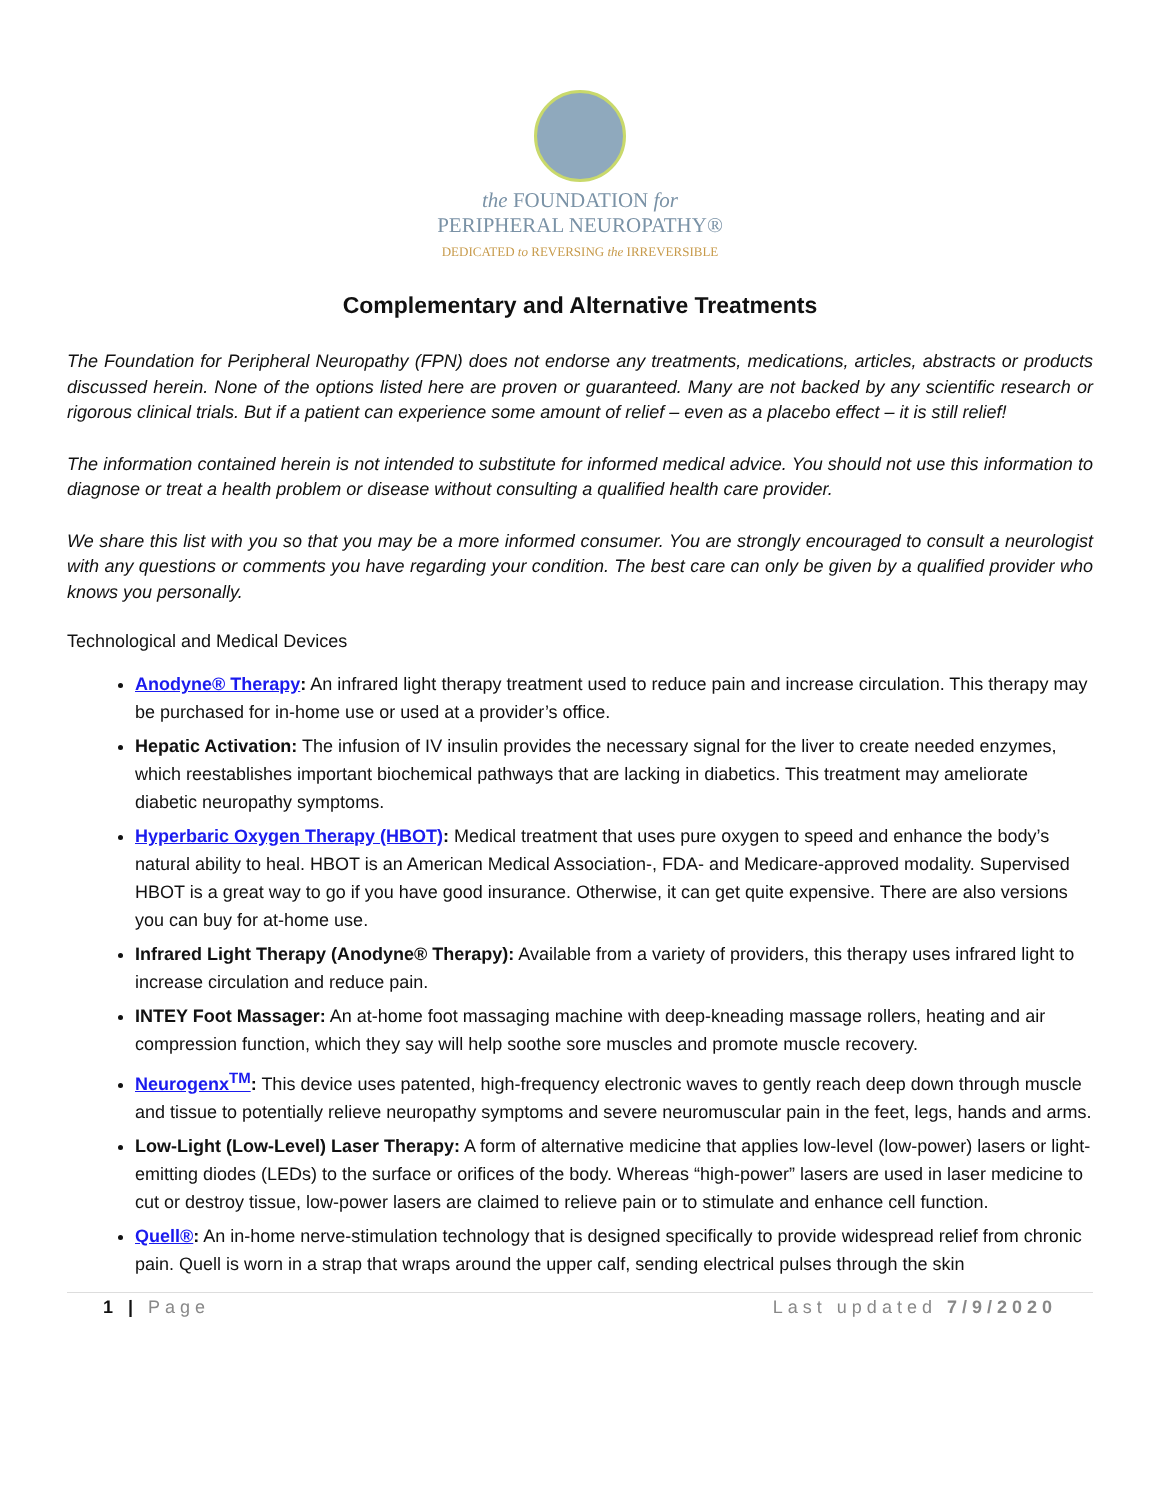the FOUNDATION for
PERIPHERAL NEUROPATHY®
DEDICATED to REVERSING the IRREVERSIBLE
Complementary and Alternative Treatments
The Foundation for Peripheral Neuropathy (FPN) does not endorse any treatments, medications, articles, abstracts or products discussed herein. None of the options listed here are proven or guaranteed. Many are not backed by any scientific research or rigorous clinical trials. But if a patient can experience some amount of relief – even as a placebo effect – it is still relief!
The information contained herein is not intended to substitute for informed medical advice. You should not use this information to diagnose or treat a health problem or disease without consulting a qualified health care provider.
We share this list with you so that you may be a more informed consumer. You are strongly encouraged to consult a neurologist with any questions or comments you have regarding your condition. The best care can only be given by a qualified provider who knows you personally.
Technological and Medical Devices
Anodyne® Therapy: An infrared light therapy treatment used to reduce pain and increase circulation. This therapy may be purchased for in-home use or used at a provider’s office.
Hepatic Activation: The infusion of IV insulin provides the necessary signal for the liver to create needed enzymes, which reestablishes important biochemical pathways that are lacking in diabetics. This treatment may ameliorate diabetic neuropathy symptoms.
Hyperbaric Oxygen Therapy (HBOT): Medical treatment that uses pure oxygen to speed and enhance the body’s natural ability to heal. HBOT is an American Medical Association-, FDA- and Medicare-approved modality. Supervised HBOT is a great way to go if you have good insurance. Otherwise, it can get quite expensive. There are also versions you can buy for at-home use.
Infrared Light Therapy (Anodyne® Therapy): Available from a variety of providers, this therapy uses infrared light to increase circulation and reduce pain.
INTEY Foot Massager: An at-home foot massaging machine with deep-kneading massage rollers, heating and air compression function, which they say will help soothe sore muscles and promote muscle recovery.
Neurogenx<sup>TM</sup>: This device uses patented, high-frequency electronic waves to gently reach deep down through muscle and tissue to potentially relieve neuropathy symptoms and severe neuromuscular pain in the feet, legs, hands and arms.
Low-Light (Low-Level) Laser Therapy: A form of alternative medicine that applies low-level (low-power) lasers or light-emitting diodes (LEDs) to the surface or orifices of the body. Whereas “high-power” lasers are used in laser medicine to cut or destroy tissue, low-power lasers are claimed to relieve pain or to stimulate and enhance cell function.
Quell®: An in-home nerve-stimulation technology that is designed specifically to provide widespread relief from chronic pain. Quell is worn in a strap that wraps around the upper calf, sending electrical pulses through the skin
1 | Page Last updated 7/9/2020